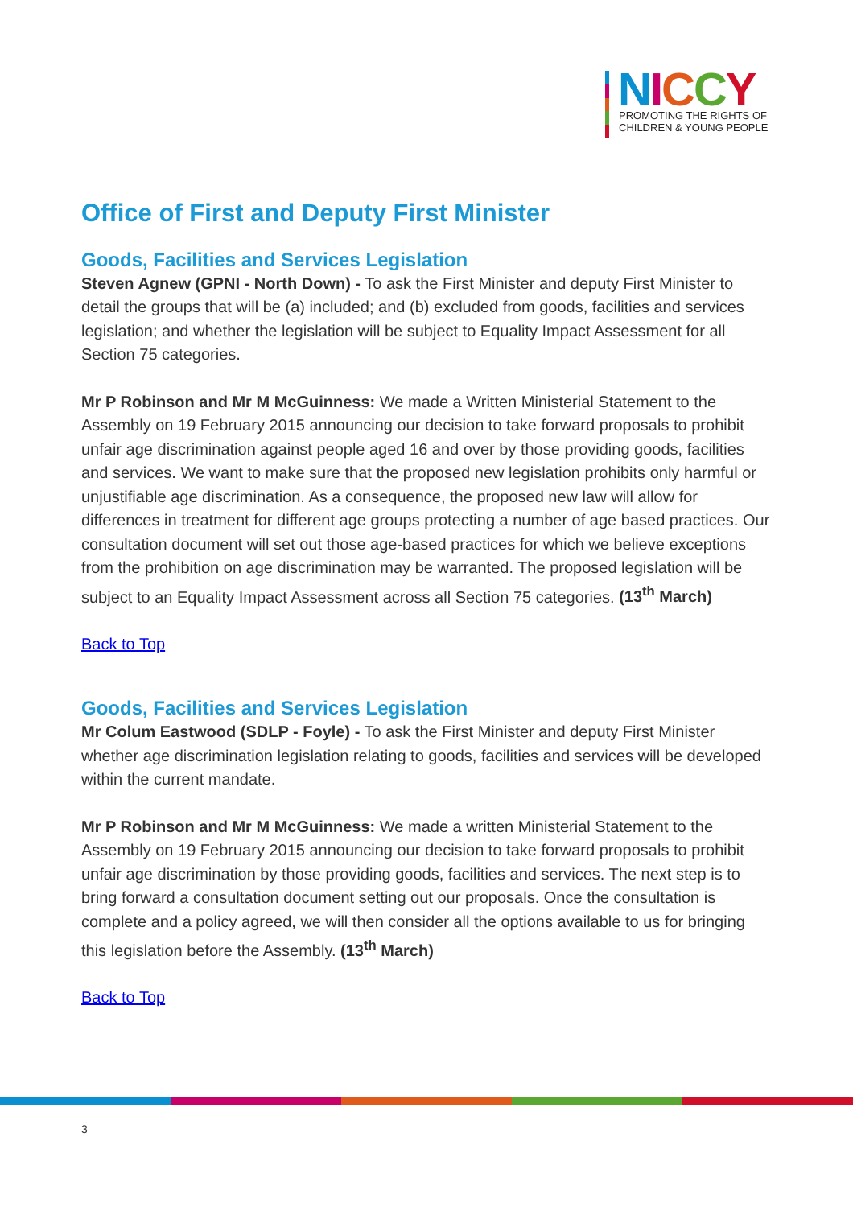NICCY
PROMOTING THE RIGHTS OF
CHILDREN & YOUNG PEOPLE
Office of First and Deputy First Minister
Goods, Facilities and Services Legislation
Steven Agnew (GPNI - North Down) - To ask the First Minister and deputy First Minister to detail the groups that will be (a) included; and (b) excluded from goods, facilities and services legislation; and whether the legislation will be subject to Equality Impact Assessment for all Section 75 categories.
Mr P Robinson and Mr M McGuinness: We made a Written Ministerial Statement to the Assembly on 19 February 2015 announcing our decision to take forward proposals to prohibit unfair age discrimination against people aged 16 and over by those providing goods, facilities and services. We want to make sure that the proposed new legislation prohibits only harmful or unjustifiable age discrimination. As a consequence, the proposed new law will allow for differences in treatment for different age groups protecting a number of age based practices. Our consultation document will set out those age-based practices for which we believe exceptions from the prohibition on age discrimination may be warranted. The proposed legislation will be subject to an Equality Impact Assessment across all Section 75 categories. (13<sup>th</sup> March)
Back to Top
Goods, Facilities and Services Legislation
Mr Colum Eastwood (SDLP - Foyle) - To ask the First Minister and deputy First Minister whether age discrimination legislation relating to goods, facilities and services will be developed within the current mandate.
Mr P Robinson and Mr M McGuinness: We made a written Ministerial Statement to the Assembly on 19 February 2015 announcing our decision to take forward proposals to prohibit unfair age discrimination by those providing goods, facilities and services. The next step is to bring forward a consultation document setting out our proposals. Once the consultation is complete and a policy agreed, we will then consider all the options available to us for bringing this legislation before the Assembly. (13<sup>th</sup> March)
Back to Top
3